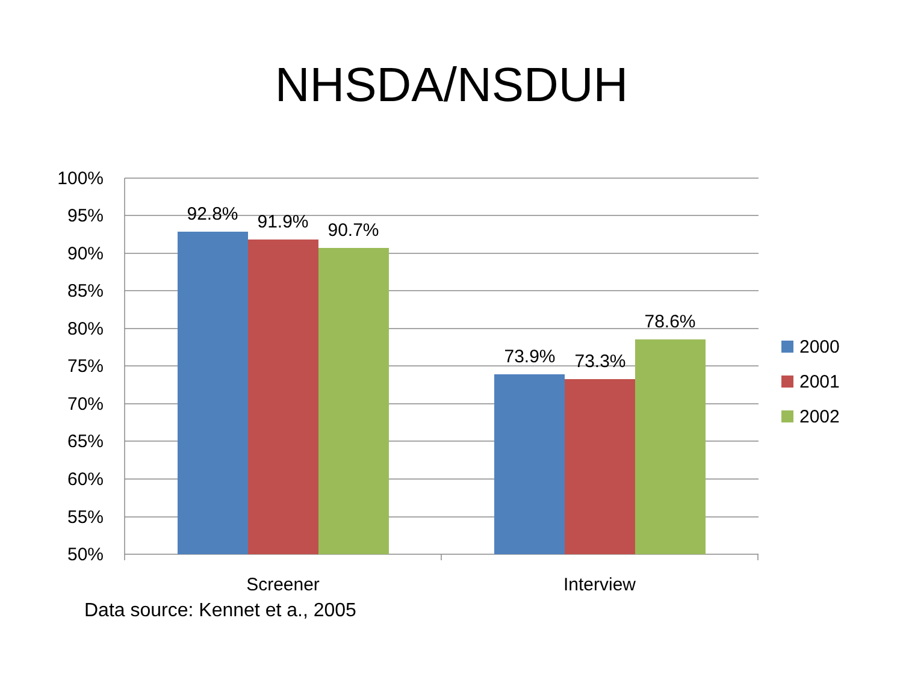NHSDA/NSDUH
100%
95%
90%
85%
80%
75%
70%
65%
60%
55%
50%
92.8%
91.9%
90.7%
73.9%
73.3%
78.6%
Screener
Interview
2000
2001
2002
Data source: Kennet et a., 2005